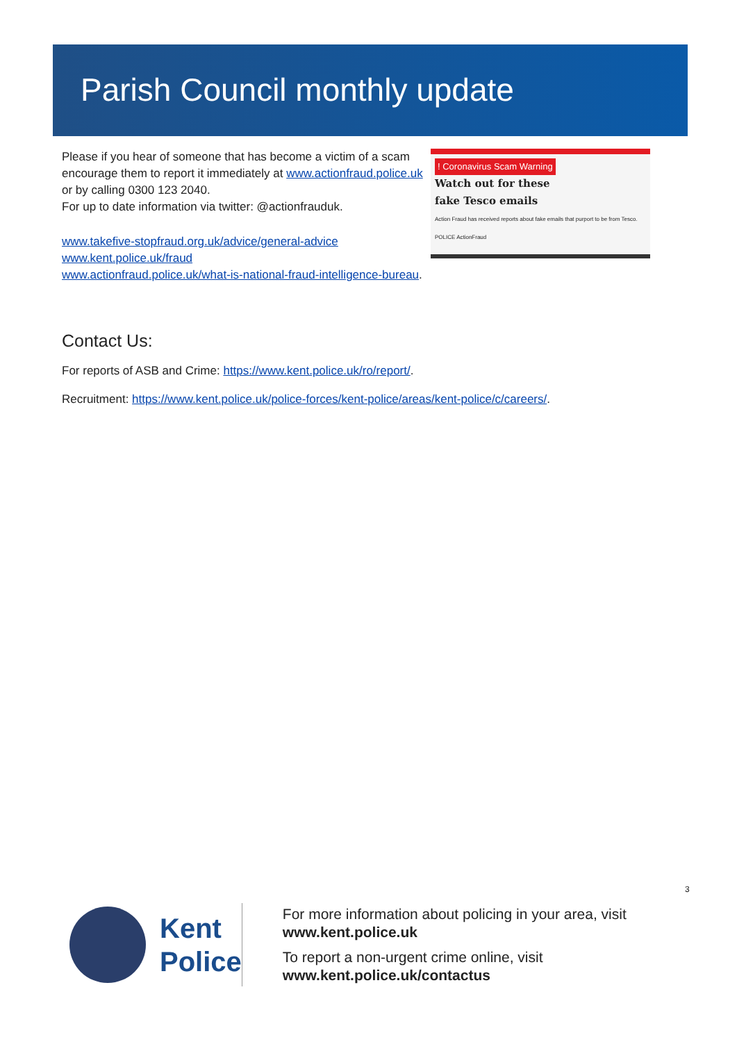Parish Council monthly update
! Coronavirus Scam Warning
Watch out for these
fake Tesco emails
Action Fraud has received reports about fake emails that purport to be from Tesco. POLICE ActionFraud
Please if you hear of someone that has become a victim of a scam encourage them to report it immediately at www.actionfraud.police.uk or by calling 0300 123 2040.
For up to date information via twitter: @actionfrauduk.
www.takefive-stopfraud.org.uk/advice/general-advice
www.kent.police.uk/fraud
www.actionfraud.police.uk/what-is-national-fraud-intelligence-bureau.
Contact Us:
For reports of ASB and Crime: https://www.kent.police.uk/ro/report/.
Recruitment: https://www.kent.police.uk/police-forces/kent-police/areas/kent-police/c/careers/.
3
Kent
Police
For more information about policing in your area, visit www.kent.police.uk
To report a non-urgent crime online, visit www.kent.police.uk/contactus